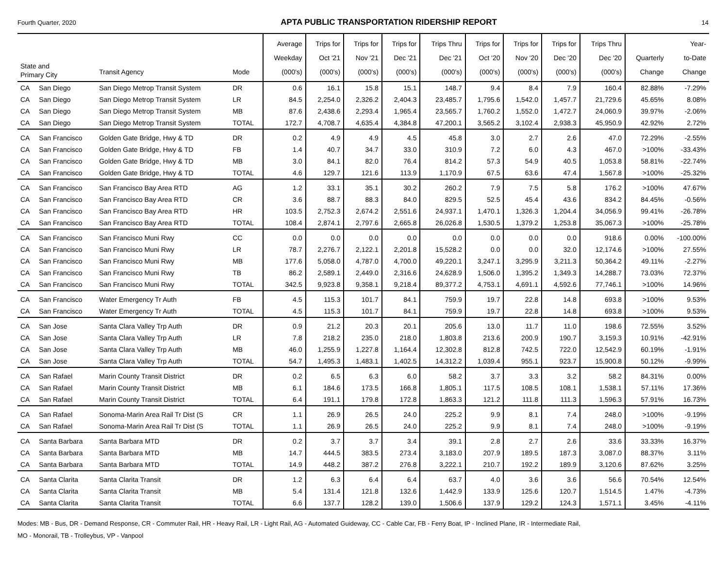Fourth Quarter, 2020 APTA PUBLIC TRANSPORTATION RIDERSHIP REPORT 14
| State and Primary City | | Transit Agency | Mode | Average Weekday (000's) | Trips for Oct '21 (000's) | Trips for Nov '21 (000's) | Trips for Dec '21 (000's) | Trips Thru Dec '21 (000's) | Trips for Oct '20 (000's) | Trips for Nov '20 (000's) | Trips for Dec '20 (000's) | Trips Thru Dec '20 (000's) | Quarterly Change | Year- to-Date Change |
| --- | --- | --- | --- | --- | --- | --- | --- | --- | --- | --- | --- | --- | --- | --- |
| CA | San Diego | San Diego Metrop Transit System | DR | 0.6 | 16.1 | 15.8 | 15.1 | 148.7 | 9.4 | 8.4 | 7.9 | 160.4 | 82.88% | -7.29% |
| CA | San Diego | San Diego Metrop Transit System | LR | 84.5 | 2,254.0 | 2,326.2 | 2,404.3 | 23,485.7 | 1,795.6 | 1,542.0 | 1,457.7 | 21,729.6 | 45.65% | 8.08% |
| CA | San Diego | San Diego Metrop Transit System | MB | 87.6 | 2,438.6 | 2,293.4 | 1,965.4 | 23,565.7 | 1,760.2 | 1,552.0 | 1,472.7 | 24,060.9 | 39.97% | -2.06% |
| CA | San Diego | San Diego Metrop Transit System | TOTAL | 172.7 | 4,708.7 | 4,635.4 | 4,384.8 | 47,200.1 | 3,565.2 | 3,102.4 | 2,938.3 | 45,950.9 | 42.92% | 2.72% |
| CA | San Francisco | Golden Gate Bridge, Hwy & TD | DR | 0.2 | 4.9 | 4.9 | 4.5 | 45.8 | 3.0 | 2.7 | 2.6 | 47.0 | 72.29% | -2.55% |
| CA | San Francisco | Golden Gate Bridge, Hwy & TD | FB | 1.4 | 40.7 | 34.7 | 33.0 | 310.9 | 7.2 | 6.0 | 4.3 | 467.0 | >100% | -33.43% |
| CA | San Francisco | Golden Gate Bridge, Hwy & TD | MB | 3.0 | 84.1 | 82.0 | 76.4 | 814.2 | 57.3 | 54.9 | 40.5 | 1,053.8 | 58.81% | -22.74% |
| CA | San Francisco | Golden Gate Bridge, Hwy & TD | TOTAL | 4.6 | 129.7 | 121.6 | 113.9 | 1,170.9 | 67.5 | 63.6 | 47.4 | 1,567.8 | >100% | -25.32% |
| CA | San Francisco | San Francisco Bay Area RTD | AG | 1.2 | 33.1 | 35.1 | 30.2 | 260.2 | 7.9 | 7.5 | 5.8 | 176.2 | >100% | 47.67% |
| CA | San Francisco | San Francisco Bay Area RTD | CR | 3.6 | 88.7 | 88.3 | 84.0 | 829.5 | 52.5 | 45.4 | 43.6 | 834.2 | 84.45% | -0.56% |
| CA | San Francisco | San Francisco Bay Area RTD | HR | 103.5 | 2,752.3 | 2,674.2 | 2,551.6 | 24,937.1 | 1,470.1 | 1,326.3 | 1,204.4 | 34,056.9 | 99.41% | -26.78% |
| CA | San Francisco | San Francisco Bay Area RTD | TOTAL | 108.4 | 2,874.1 | 2,797.6 | 2,665.8 | 26,026.8 | 1,530.5 | 1,379.2 | 1,253.8 | 35,067.3 | >100% | -25.78% |
| CA | San Francisco | San Francisco Muni Rwy | CC | 0.0 | 0.0 | 0.0 | 0.0 | 0.0 | 0.0 | 0.0 | 0.0 | 918.6 | 0.00% | -100.00% |
| CA | San Francisco | San Francisco Muni Rwy | LR | 78.7 | 2,276.7 | 2,122.1 | 2,201.8 | 15,528.2 | 0.0 | 0.0 | 32.0 | 12,174.6 | >100% | 27.55% |
| CA | San Francisco | San Francisco Muni Rwy | MB | 177.6 | 5,058.0 | 4,787.0 | 4,700.0 | 49,220.1 | 3,247.1 | 3,295.9 | 3,211.3 | 50,364.2 | 49.11% | -2.27% |
| CA | San Francisco | San Francisco Muni Rwy | TB | 86.2 | 2,589.1 | 2,449.0 | 2,316.6 | 24,628.9 | 1,506.0 | 1,395.2 | 1,349.3 | 14,288.7 | 73.03% | 72.37% |
| CA | San Francisco | San Francisco Muni Rwy | TOTAL | 342.5 | 9,923.8 | 9,358.1 | 9,218.4 | 89,377.2 | 4,753.1 | 4,691.1 | 4,592.6 | 77,746.1 | >100% | 14.96% |
| CA | San Francisco | Water Emergency Tr Auth | FB | 4.5 | 115.3 | 101.7 | 84.1 | 759.9 | 19.7 | 22.8 | 14.8 | 693.8 | >100% | 9.53% |
| CA | San Francisco | Water Emergency Tr Auth | TOTAL | 4.5 | 115.3 | 101.7 | 84.1 | 759.9 | 19.7 | 22.8 | 14.8 | 693.8 | >100% | 9.53% |
| CA | San Jose | Santa Clara Valley Trp Auth | DR | 0.9 | 21.2 | 20.3 | 20.1 | 205.6 | 13.0 | 11.7 | 11.0 | 198.6 | 72.55% | 3.52% |
| CA | San Jose | Santa Clara Valley Trp Auth | LR | 7.8 | 218.2 | 235.0 | 218.0 | 1,803.8 | 213.6 | 200.9 | 190.7 | 3,159.3 | 10.91% | -42.91% |
| CA | San Jose | Santa Clara Valley Trp Auth | MB | 46.0 | 1,255.9 | 1,227.8 | 1,164.4 | 12,302.8 | 812.8 | 742.5 | 722.0 | 12,542.9 | 60.19% | -1.91% |
| CA | San Jose | Santa Clara Valley Trp Auth | TOTAL | 54.7 | 1,495.3 | 1,483.1 | 1,402.5 | 14,312.2 | 1,039.4 | 955.1 | 923.7 | 15,900.8 | 50.12% | -9.99% |
| CA | San Rafael | Marin County Transit District | DR | 0.2 | 6.5 | 6.3 | 6.0 | 58.2 | 3.7 | 3.3 | 3.2 | 58.2 | 84.31% | 0.00% |
| CA | San Rafael | Marin County Transit District | MB | 6.1 | 184.6 | 173.5 | 166.8 | 1,805.1 | 117.5 | 108.5 | 108.1 | 1,538.1 | 57.11% | 17.36% |
| CA | San Rafael | Marin County Transit District | TOTAL | 6.4 | 191.1 | 179.8 | 172.8 | 1,863.3 | 121.2 | 111.8 | 111.3 | 1,596.3 | 57.91% | 16.73% |
| CA | San Rafael | Sonoma-Marin Area Rail Tr Dist (S | CR | 1.1 | 26.9 | 26.5 | 24.0 | 225.2 | 9.9 | 8.1 | 7.4 | 248.0 | >100% | -9.19% |
| CA | San Rafael | Sonoma-Marin Area Rail Tr Dist (S | TOTAL | 1.1 | 26.9 | 26.5 | 24.0 | 225.2 | 9.9 | 8.1 | 7.4 | 248.0 | >100% | -9.19% |
| CA | Santa Barbara | Santa Barbara MTD | DR | 0.2 | 3.7 | 3.7 | 3.4 | 39.1 | 2.8 | 2.7 | 2.6 | 33.6 | 33.33% | 16.37% |
| CA | Santa Barbara | Santa Barbara MTD | MB | 14.7 | 444.5 | 383.5 | 273.4 | 3,183.0 | 207.9 | 189.5 | 187.3 | 3,087.0 | 88.37% | 3.11% |
| CA | Santa Barbara | Santa Barbara MTD | TOTAL | 14.9 | 448.2 | 387.2 | 276.8 | 3,222.1 | 210.7 | 192.2 | 189.9 | 3,120.6 | 87.62% | 3.25% |
| CA | Santa Clarita | Santa Clarita Transit | DR | 1.2 | 6.3 | 6.4 | 6.4 | 63.7 | 4.0 | 3.6 | 3.6 | 56.6 | 70.54% | 12.54% |
| CA | Santa Clarita | Santa Clarita Transit | MB | 5.4 | 131.4 | 121.8 | 132.6 | 1,442.9 | 133.9 | 125.6 | 120.7 | 1,514.5 | 1.47% | -4.73% |
| CA | Santa Clarita | Santa Clarita Transit | TOTAL | 6.6 | 137.7 | 128.2 | 139.0 | 1,506.6 | 137.9 | 129.2 | 124.3 | 1,571.1 | 3.45% | -4.11% |
Modes: MB - Bus, DR - Demand Response, CR - Commuter Rail, HR - Heavy Rail, LR - Light Rail, AG - Automated Guideway, CC - Cable Car, FB - Ferry Boat, IP - Inclined Plane, IR - Intermediate Rail,
MO - Monorail, TB - Trolleybus, VP - Vanpool